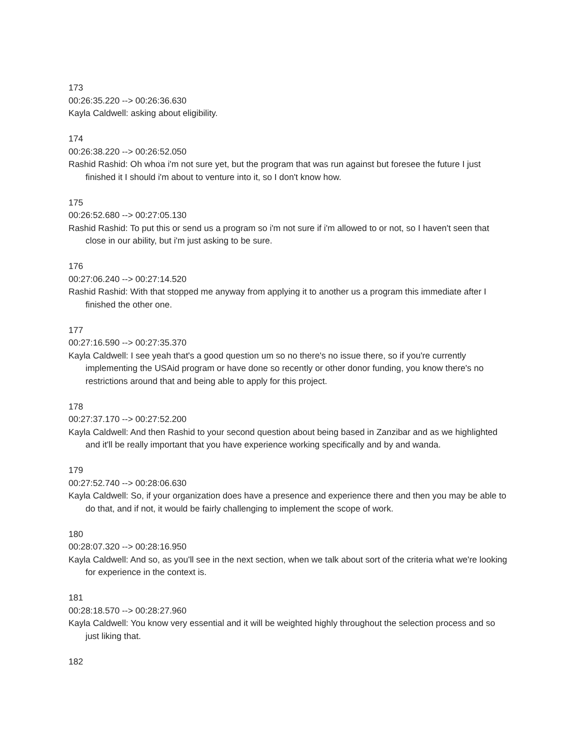173
00:26:35.220 --> 00:26:36.630
Kayla Caldwell: asking about eligibility.
174
00:26:38.220 --> 00:26:52.050
Rashid Rashid: Oh whoa i'm not sure yet, but the program that was run against but foresee the future I just finished it I should i'm about to venture into it, so I don't know how.
175
00:26:52.680 --> 00:27:05.130
Rashid Rashid: To put this or send us a program so i'm not sure if i'm allowed to or not, so I haven't seen that close in our ability, but i'm just asking to be sure.
176
00:27:06.240 --> 00:27:14.520
Rashid Rashid: With that stopped me anyway from applying it to another us a program this immediate after I finished the other one.
177
00:27:16.590 --> 00:27:35.370
Kayla Caldwell: I see yeah that's a good question um so no there's no issue there, so if you're currently implementing the USAid program or have done so recently or other donor funding, you know there's no restrictions around that and being able to apply for this project.
178
00:27:37.170 --> 00:27:52.200
Kayla Caldwell: And then Rashid to your second question about being based in Zanzibar and as we highlighted and it'll be really important that you have experience working specifically and by and wanda.
179
00:27:52.740 --> 00:28:06.630
Kayla Caldwell: So, if your organization does have a presence and experience there and then you may be able to do that, and if not, it would be fairly challenging to implement the scope of work.
180
00:28:07.320 --> 00:28:16.950
Kayla Caldwell: And so, as you'll see in the next section, when we talk about sort of the criteria what we're looking for experience in the context is.
181
00:28:18.570 --> 00:28:27.960
Kayla Caldwell: You know very essential and it will be weighted highly throughout the selection process and so just liking that.
182